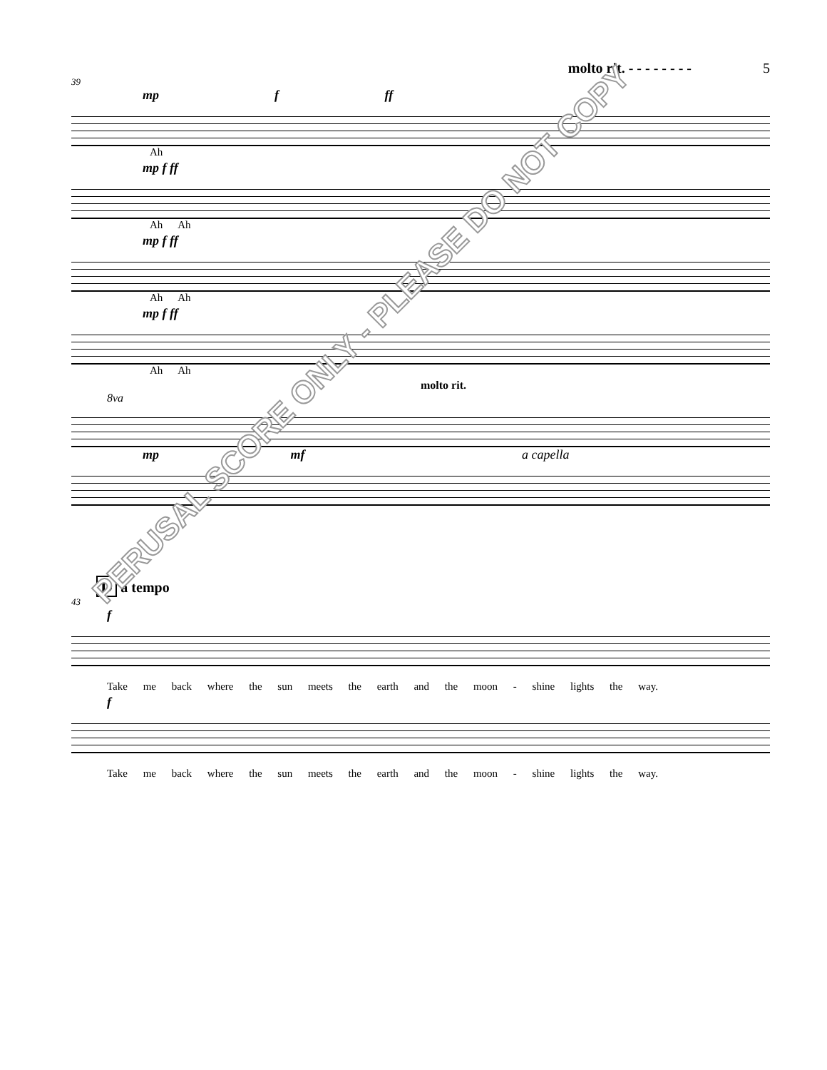molto rit. - - - - - - - - 5
39
mp f ff
Ah
mp f ff
Ah Ah
mp f ff
Ah Ah
mp f ff
Ah Ah
molto rit.
8va
mp mf a capella
D a tempo
43
f
Take me back where the sun meets the earth and the moon - shine lights the way.
f
Take me back where the sun meets the earth and the moon - shine lights the way.
PERUSAL SCORE ONLY - PLEASE DO NOT COPY